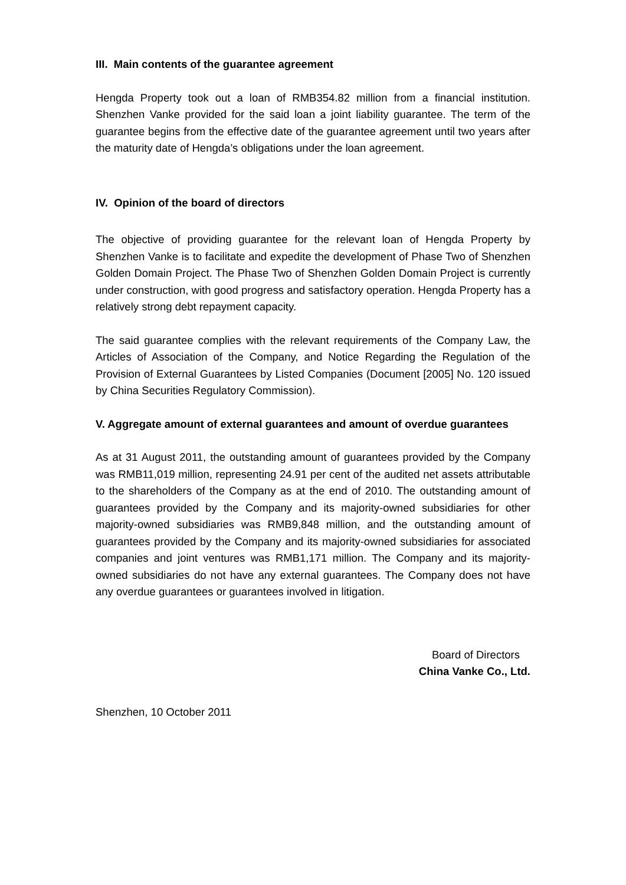III. Main contents of the guarantee agreement
Hengda Property took out a loan of RMB354.82 million from a financial institution. Shenzhen Vanke provided for the said loan a joint liability guarantee. The term of the guarantee begins from the effective date of the guarantee agreement until two years after the maturity date of Hengda’s obligations under the loan agreement.
IV. Opinion of the board of directors
The objective of providing guarantee for the relevant loan of Hengda Property by Shenzhen Vanke is to facilitate and expedite the development of Phase Two of Shenzhen Golden Domain Project. The Phase Two of Shenzhen Golden Domain Project is currently under construction, with good progress and satisfactory operation. Hengda Property has a relatively strong debt repayment capacity.
The said guarantee complies with the relevant requirements of the Company Law, the Articles of Association of the Company, and Notice Regarding the Regulation of the Provision of External Guarantees by Listed Companies (Document [2005] No. 120 issued by China Securities Regulatory Commission).
V. Aggregate amount of external guarantees and amount of overdue guarantees
As at 31 August 2011, the outstanding amount of guarantees provided by the Company was RMB11,019 million, representing 24.91 per cent of the audited net assets attributable to the shareholders of the Company as at the end of 2010. The outstanding amount of guarantees provided by the Company and its majority-owned subsidiaries for other majority-owned subsidiaries was RMB9,848 million, and the outstanding amount of guarantees provided by the Company and its majority-owned subsidiaries for associated companies and joint ventures was RMB1,171 million. The Company and its majority-owned subsidiaries do not have any external guarantees. The Company does not have any overdue guarantees or guarantees involved in litigation.
Board of Directors
China Vanke Co., Ltd.
Shenzhen, 10 October 2011